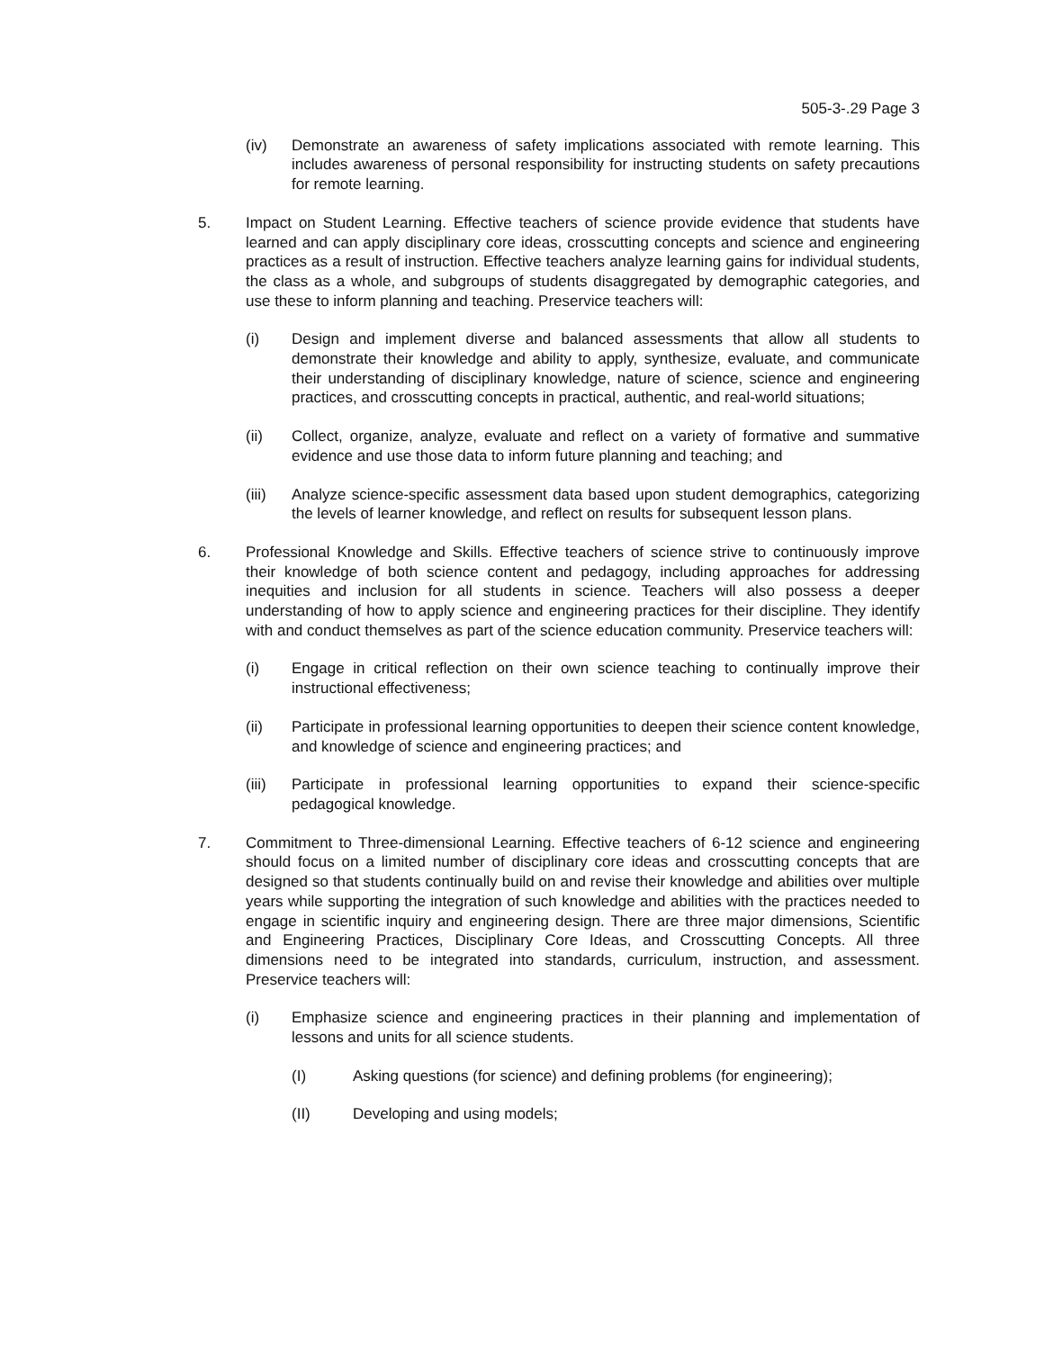505-3-.29 Page 3
(iv) Demonstrate an awareness of safety implications associated with remote learning. This includes awareness of personal responsibility for instructing students on safety precautions for remote learning.
5. Impact on Student Learning. Effective teachers of science provide evidence that students have learned and can apply disciplinary core ideas, crosscutting concepts and science and engineering practices as a result of instruction. Effective teachers analyze learning gains for individual students, the class as a whole, and subgroups of students disaggregated by demographic categories, and use these to inform planning and teaching. Preservice teachers will:
(i) Design and implement diverse and balanced assessments that allow all students to demonstrate their knowledge and ability to apply, synthesize, evaluate, and communicate their understanding of disciplinary knowledge, nature of science, science and engineering practices, and crosscutting concepts in practical, authentic, and real-world situations;
(ii) Collect, organize, analyze, evaluate and reflect on a variety of formative and summative evidence and use those data to inform future planning and teaching; and
(iii) Analyze science-specific assessment data based upon student demographics, categorizing the levels of learner knowledge, and reflect on results for subsequent lesson plans.
6. Professional Knowledge and Skills. Effective teachers of science strive to continuously improve their knowledge of both science content and pedagogy, including approaches for addressing inequities and inclusion for all students in science. Teachers will also possess a deeper understanding of how to apply science and engineering practices for their discipline. They identify with and conduct themselves as part of the science education community. Preservice teachers will:
(i) Engage in critical reflection on their own science teaching to continually improve their instructional effectiveness;
(ii) Participate in professional learning opportunities to deepen their science content knowledge, and knowledge of science and engineering practices; and
(iii) Participate in professional learning opportunities to expand their science-specific pedagogical knowledge.
7. Commitment to Three-dimensional Learning. Effective teachers of 6-12 science and engineering should focus on a limited number of disciplinary core ideas and crosscutting concepts that are designed so that students continually build on and revise their knowledge and abilities over multiple years while supporting the integration of such knowledge and abilities with the practices needed to engage in scientific inquiry and engineering design. There are three major dimensions, Scientific and Engineering Practices, Disciplinary Core Ideas, and Crosscutting Concepts. All three dimensions need to be integrated into standards, curriculum, instruction, and assessment. Preservice teachers will:
(i) Emphasize science and engineering practices in their planning and implementation of lessons and units for all science students.
(I) Asking questions (for science) and defining problems (for engineering);
(II) Developing and using models;